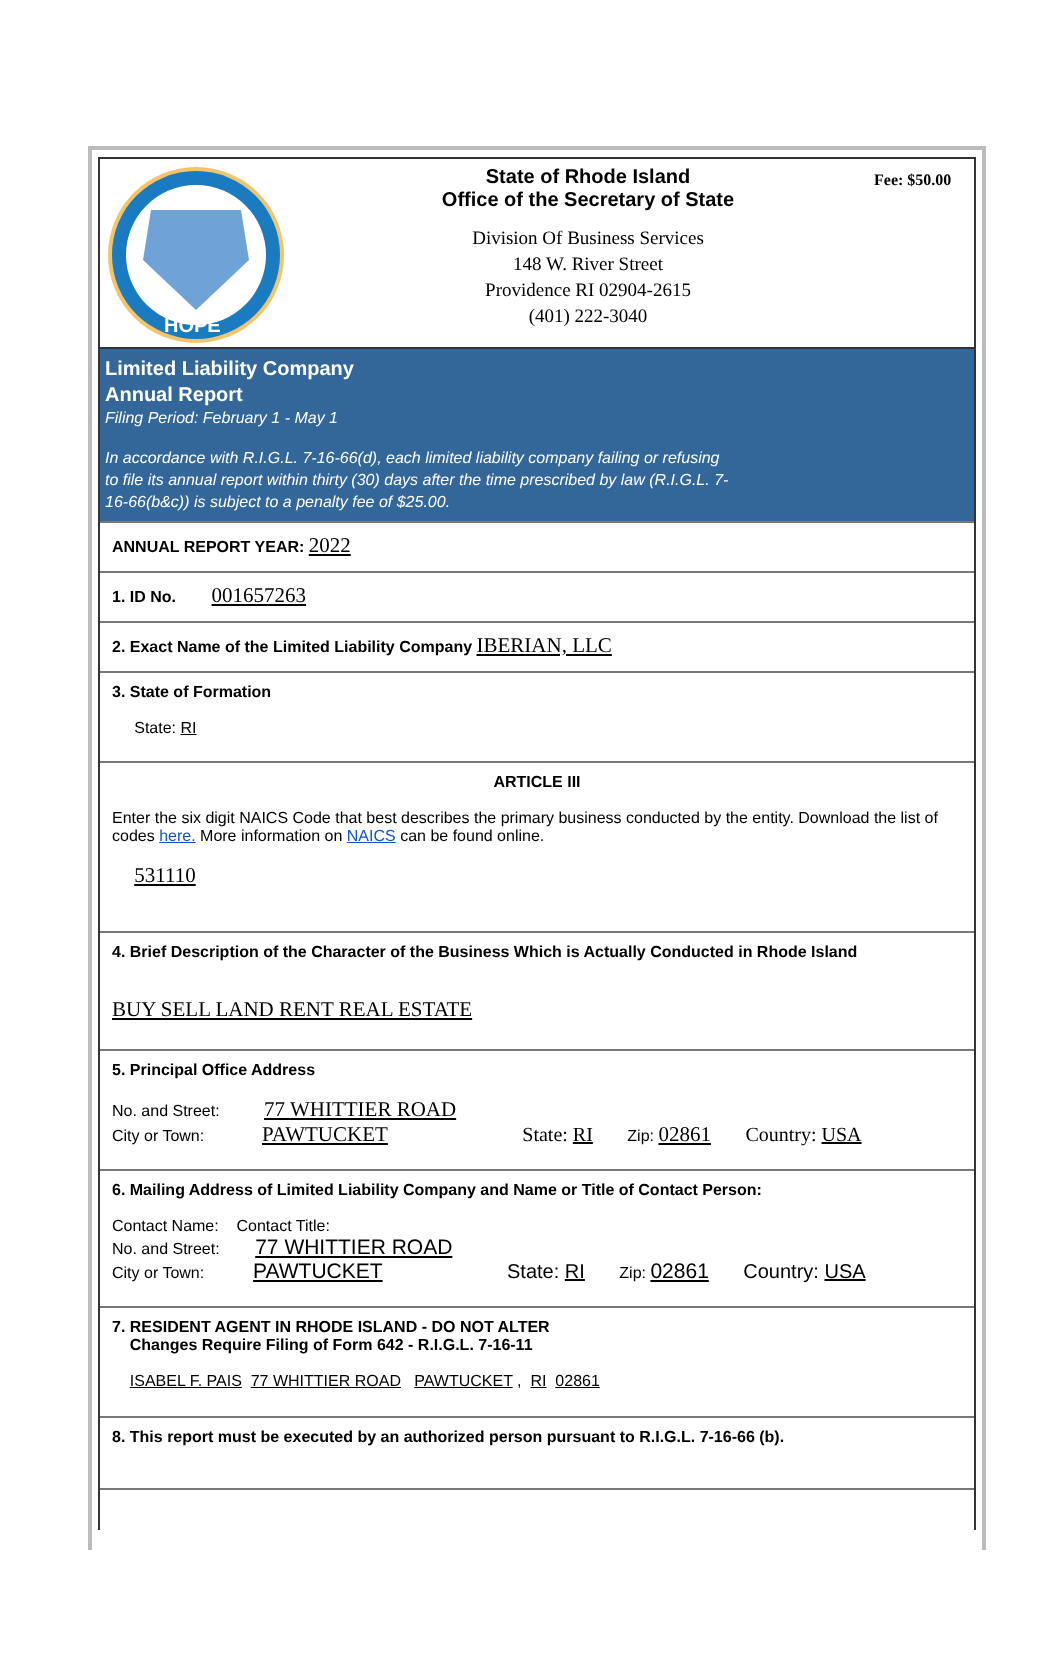HOPE
State of Rhode Island
Office of the Secretary of State
Division Of Business Services
148 W. River Street
Providence RI 02904-2615
(401) 222-3040
Fee: $50.00
Limited Liability Company
Annual Report
Filing Period: February 1 - May 1
In accordance with R.I.G.L. 7-16-66(d), each limited liability company failing or refusing
to file its annual report within thirty (30) days after the time prescribed by law (R.I.G.L. 7-
16-66(b&c)) is subject to a penalty fee of $25.00.
ANNUAL REPORT YEAR: 2022
1. ID No. 001657263
2. Exact Name of the Limited Liability Company IBERIAN, LLC
3. State of Formation
State: RI
ARTICLE III
Enter the six digit NAICS Code that best describes the primary business conducted by the entity. Download the list of codes here. More information on NAICS can be found online.
531110
4. Brief Description of the Character of the Business Which is Actually Conducted in Rhode Island
BUY SELL LAND RENT REAL ESTATE
5. Principal Office Address
No. and Street: 77 WHITTIER ROAD
City or Town: PAWTUCKET State: RI Zip: 02861 Country: USA
6. Mailing Address of Limited Liability Company and Name or Title of Contact Person:
Contact Name: Contact Title:
No. and Street: 77 WHITTIER ROAD
City or Town: PAWTUCKET State: RI Zip: 02861 Country: USA
7. RESIDENT AGENT IN RHODE ISLAND - DO NOT ALTER
Changes Require Filing of Form 642 - R.I.G.L. 7-16-11
ISABEL F. PAIS 77 WHITTIER ROAD PAWTUCKET , RI 02861
8. This report must be executed by an authorized person pursuant to R.I.G.L. 7-16-66 (b).